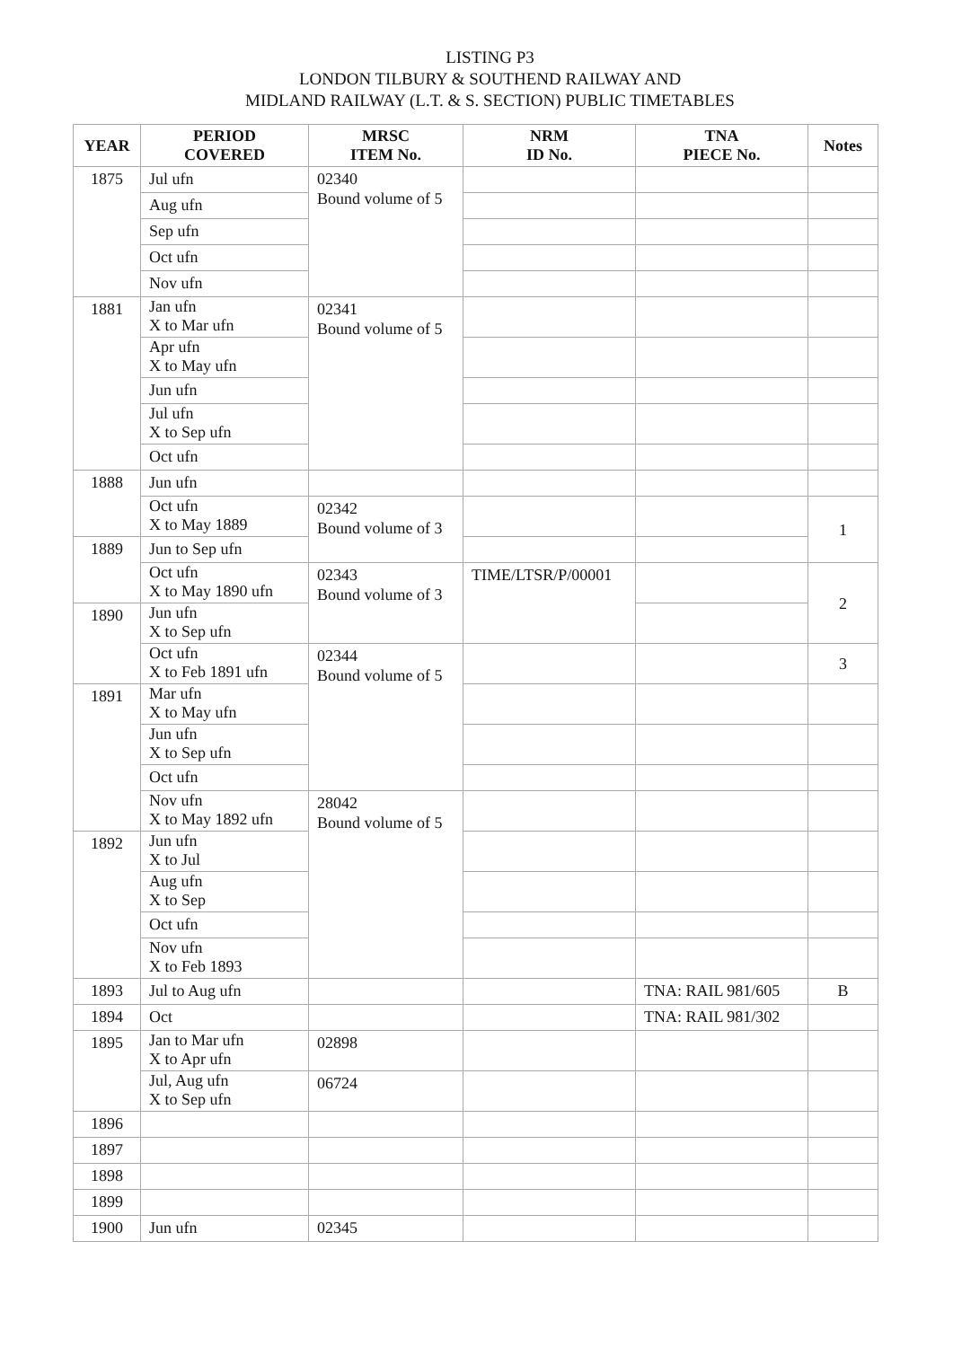LISTING P3
LONDON TILBURY & SOUTHEND RAILWAY AND
MIDLAND RAILWAY (L.T. & S. SECTION) PUBLIC TIMETABLES
| YEAR | PERIOD COVERED | MRSC ITEM No. | NRM ID No. | TNA PIECE No. | Notes |
| --- | --- | --- | --- | --- | --- |
| 1875 | Jul ufn | 02340 Bound volume of 5 | | | |
| | Aug ufn | | | | |
| | Sep ufn | | | | |
| | Oct ufn | | | | |
| | Nov ufn | | | | |
| 1881 | Jan ufn X to Mar ufn | 02341 Bound volume of 5 | | | |
| | Apr ufn X to May ufn | | | | |
| | Jun ufn | | | | |
| | Jul ufn X to Sep ufn | | | | |
| | Oct ufn | | | | |
| 1888 | Jun ufn | | | | |
| | Oct ufn X to May 1889 | 02342 Bound volume of 3 | | | 1 |
| 1889 | Jun to Sep ufn | | | | |
| | Oct ufn X to May 1890 ufn | 02343 Bound volume of 3 | TIME/LTSR/P/00001 | | 2 |
| 1890 | Jun ufn X to Sep ufn | | | | |
| | Oct ufn X to Feb 1891 ufn | 02344 Bound volume of 5 | | | 3 |
| 1891 | Mar ufn X to May ufn | | | | |
| | Jun ufn X to Sep ufn | | | | |
| | Oct ufn | | | | |
| | Nov ufn X to May 1892 ufn | 28042 Bound volume of 5 | | | |
| 1892 | Jun ufn X to Jul | | | | |
| | Aug ufn X to Sep | | | | |
| | Oct ufn | | | | |
| | Nov ufn X to Feb 1893 | | | | |
| 1893 | Jul to Aug ufn | | | TNA: RAIL 981/605 | B |
| 1894 | Oct | | | TNA: RAIL 981/302 | |
| 1895 | Jan to Mar ufn X to Apr ufn | 02898 | | | |
| | Jul, Aug ufn X to Sep ufn | 06724 | | | |
| 1896 | | | | | |
| 1897 | | | | | |
| 1898 | | | | | |
| 1899 | | | | | |
| 1900 | Jun ufn | 02345 | | | |